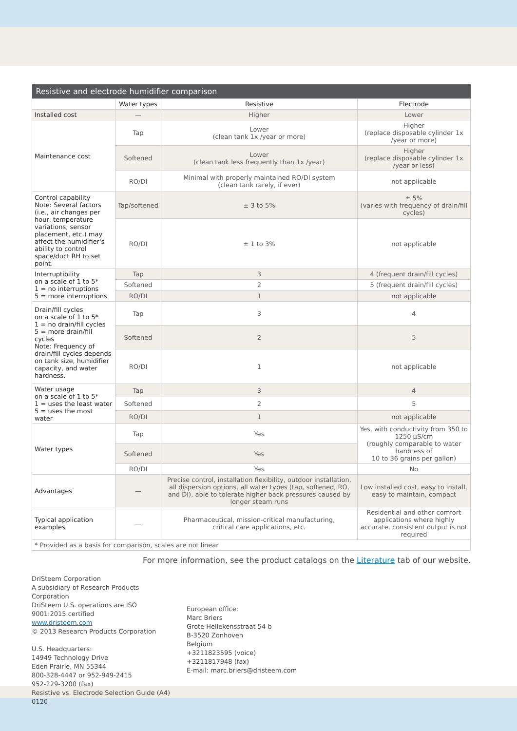| Resistive and electrode humidifier comparison | | | |
| --- | --- | --- | --- |
| | Water types | Resistive | Electrode |
| Installed cost | — | Higher | Lower |
| Maintenance cost | Tap | Lower (clean tank 1x /year or more) | Higher (replace disposable cylinder 1x /year or more) |
| | Softened | Lower (clean tank less frequently than 1x /year) | Higher (replace disposable cylinder 1x /year or less) |
| | RO/DI | Minimal with properly maintained RO/DI system (clean tank rarely, if ever) | not applicable |
| Control capability Note: Several factors (i.e., air changes per hour, temperature variations, sensor placement, etc.) may affect the humidifier's ability to control space/duct RH to set point. | Tap/softened | ± 3 to 5% | ± 5% (varies with frequency of drain/fill cycles) |
| | RO/DI | ± 1 to 3% | not applicable |
| Interruptibility on a scale of 1 to 5* 1 = no interruptions 5 = more interruptions | Tap | 3 | 4 (frequent drain/fill cycles) |
| | Softened | 2 | 5 (frequent drain/fill cycles) |
| | RO/DI | 1 | not applicable |
| Drain/fill cycles on a scale of 1 to 5* 1 = no drain/fill cycles 5 = more drain/fill cycles Note: Frequency of drain/fill cycles depends on tank size, humidifier capacity, and water hardness. | Tap | 3 | 4 |
| | Softened | 2 | 5 |
| | RO/DI | 1 | not applicable |
| Water usage on a scale of 1 to 5* 1 = uses the least water 5 = uses the most water | Tap | 3 | 4 |
| | Softened | 2 | 5 |
| | RO/DI | 1 | not applicable |
| Water types | Tap | Yes | Yes, with conductivity from 350 to 1250 µS/cm (roughly comparable to water hardness of 10 to 36 grains per gallon) |
| | Softened | Yes | |
| | RO/DI | Yes | No |
| Advantages | — | Precise control, installation flexibility, outdoor installation, all dispersion options, all water types (tap, softened, RO, and DI), able to tolerate higher back pressures caused by longer steam runs | Low installed cost, easy to install, easy to maintain, compact |
| Typical application examples | — | Pharmaceutical, mission-critical manufacturing, critical care applications, etc. | Residential and other comfort applications where highly accurate, consistent output is not required |
| * Provided as a basis for comparison, scales are not linear. | | | |
For more information, see the product catalogs on the Literature tab of our website.
DriSteem Corporation
A subsidiary of Research Products Corporation
DriSteem U.S. operations are ISO 9001:2015 certified
www.dristeem.com
© 2013 Research Products Corporation
U.S. Headquarters:
14949 Technology Drive
Eden Prairie, MN 55344
800-328-4447 or 952-949-2415
952-229-3200 (fax)
Resistive vs. Electrode Selection Guide (A4) 0120
European office:
Marc Briers
Grote Hellekensstraat 54 b
B-3520 Zonhoven
Belgium
+3211823595 (voice)
+3211817948 (fax)
E-mail: marc.briers@dristeem.com